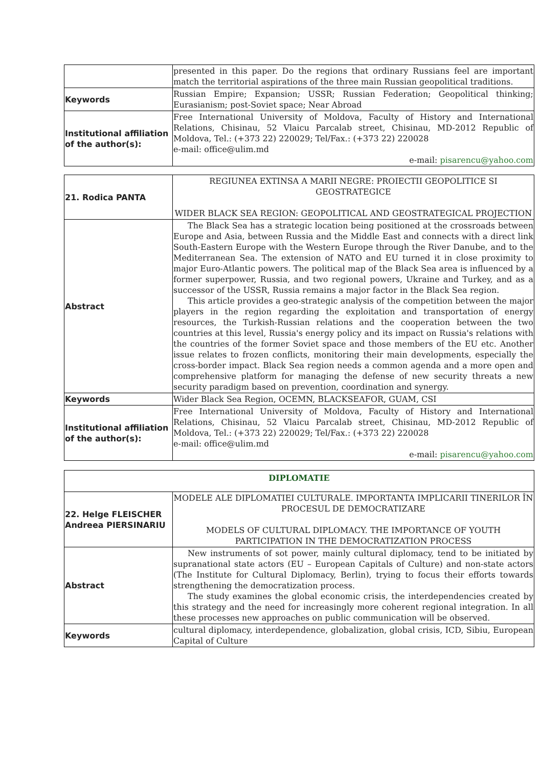| | presented in this paper. Do the regions that ordinary Russians feel are important match the territorial aspirations of the three main Russian geopolitical traditions. |
| Keywords | Russian Empire; Expansion; USSR; Russian Federation; Geopolitical thinking; Eurasianism; post-Soviet space; Near Abroad |
| Institutional affiliation of the author(s): | Free International University of Moldova, Faculty of History and International Relations, Chisinau, 52 Vlaicu Parcalab street, Chisinau, MD-2012 Republic of Moldova, Tel.: (+373 22) 220029; Tel/Fax.: (+373 22) 220028 e-mail: office@ulim.md e-mail: pisarencu@yahoo.com |
| 21. Rodica PANTA | REGIUNEA EXTINSA A MARII NEGRE: PROIECTII GEOPOLITICE SI GEOSTRATEGICE WIDER BLACK SEA REGION: GEOPOLITICAL AND GEOSTRATEGICAL PROJECTION |
| Abstract | The Black Sea has a strategic location being positioned at the crossroads between Europe and Asia, between Russia and the Middle East and connects with a direct link South-Eastern Europe with the Western Europe through the River Danube, and to the Mediterranean Sea. The extension of NATO and EU turned it in close proximity to major Euro-Atlantic powers. The political map of the Black Sea area is influenced by a former superpower, Russia, and two regional powers, Ukraine and Turkey, and as a successor of the USSR, Russia remains a major factor in the Black Sea region. This article provides a geo-strategic analysis of the competition between the major players in the region regarding the exploitation and transportation of energy resources, the Turkish-Russian relations and the cooperation between the two countries at this level, Russia's energy policy and its impact on Russia's relations with the countries of the former Soviet space and those members of the EU etc. Another issue relates to frozen conflicts, monitoring their main developments, especially the cross-border impact. Black Sea region needs a common agenda and a more open and comprehensive platform for managing the defense of new security threats a new security paradigm based on prevention, coordination and synergy. |
| Keywords | Wider Black Sea Region, OCEMN, BLACKSEAFOR, GUAM, CSI |
| Institutional affiliation of the author(s): | Free International University of Moldova, Faculty of History and International Relations, Chisinau, 52 Vlaicu Parcalab street, Chisinau, MD-2012 Republic of Moldova, Tel.: (+373 22) 220029; Tel/Fax.: (+373 22) 220028 e-mail: office@ulim.md e-mail: pisarencu@yahoo.com |
| DIPLOMATIE | |
| 22. Helge FLEISCHER Andreea PIERSINARIU | MODELE ALE DIPLOMATIEI CULTURALE. IMPORTANTA IMPLICARII TINERILOR ÎN PROCESUL DE DEMOCRATIZARE MODELS OF CULTURAL DIPLOMACY. THE IMPORTANCE OF YOUTH PARTICIPATION IN THE DEMOCRATIZATION PROCESS |
| Abstract | New instruments of sot power, mainly cultural diplomacy, tend to be initiated by supranational state actors (EU – European Capitals of Culture) and non-state actors (The Institute for Cultural Diplomacy, Berlin), trying to focus their efforts towards strengthening the democratization process. The study examines the global economic crisis, the interdependencies created by this strategy and the need for increasingly more coherent regional integration. In all these processes new approaches on public communication will be observed. |
| Keywords | cultural diplomacy, interdependence, globalization, global crisis, ICD, Sibiu, European Capital of Culture |